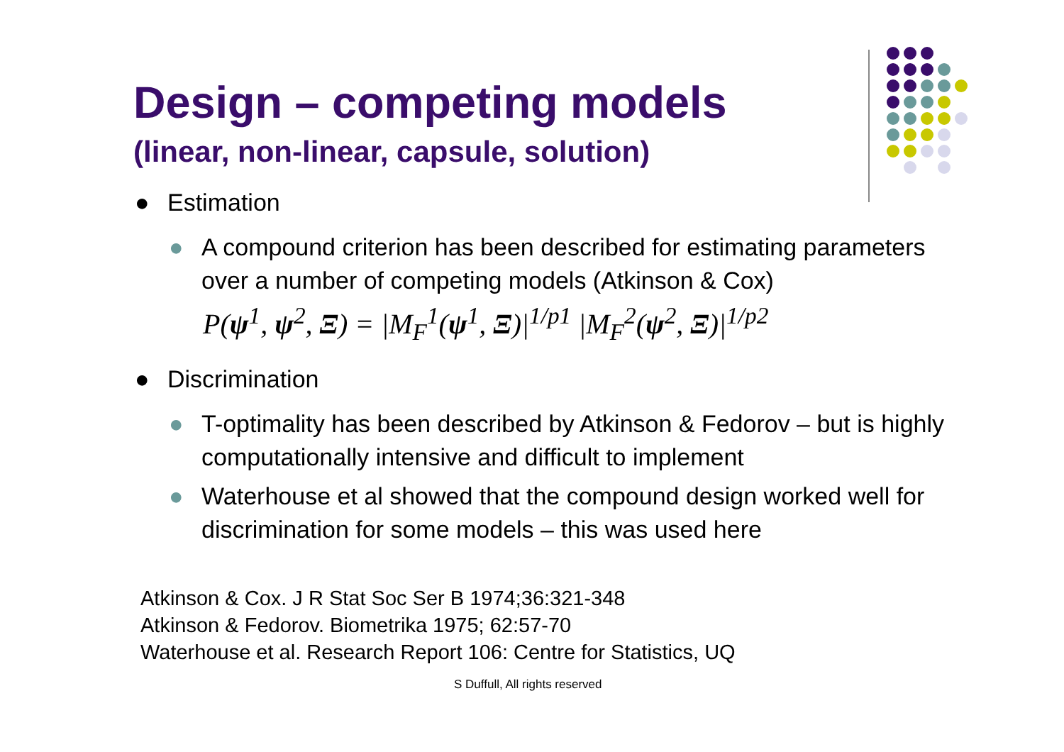Design – competing models
(linear, non-linear, capsule, solution)
● Estimation
● A compound criterion has been described for estimating parameters over a number of competing models (Atkinson & Cox)
P(ψ<sup>1</sup>, ψ<sup>2</sup>, Ξ) = |M<sub>F</sub><sup>1</sup>(ψ<sup>1</sup>, Ξ)|<sup>1/p1</sup> |M<sub>F</sub><sup>2</sup>(ψ<sup>2</sup>, Ξ)|<sup>1/p2</sup>
● Discrimination
● T-optimality has been described by Atkinson & Fedorov – but is highly computationally intensive and difficult to implement
● Waterhouse et al showed that the compound design worked well for discrimination for some models – this was used here
Atkinson & Cox. J R Stat Soc Ser B 1974;36:321-348
Atkinson & Fedorov. Biometrika 1975; 62:57-70
Waterhouse et al. Research Report 106: Centre for Statistics, UQ
S Duffull, All rights reserved